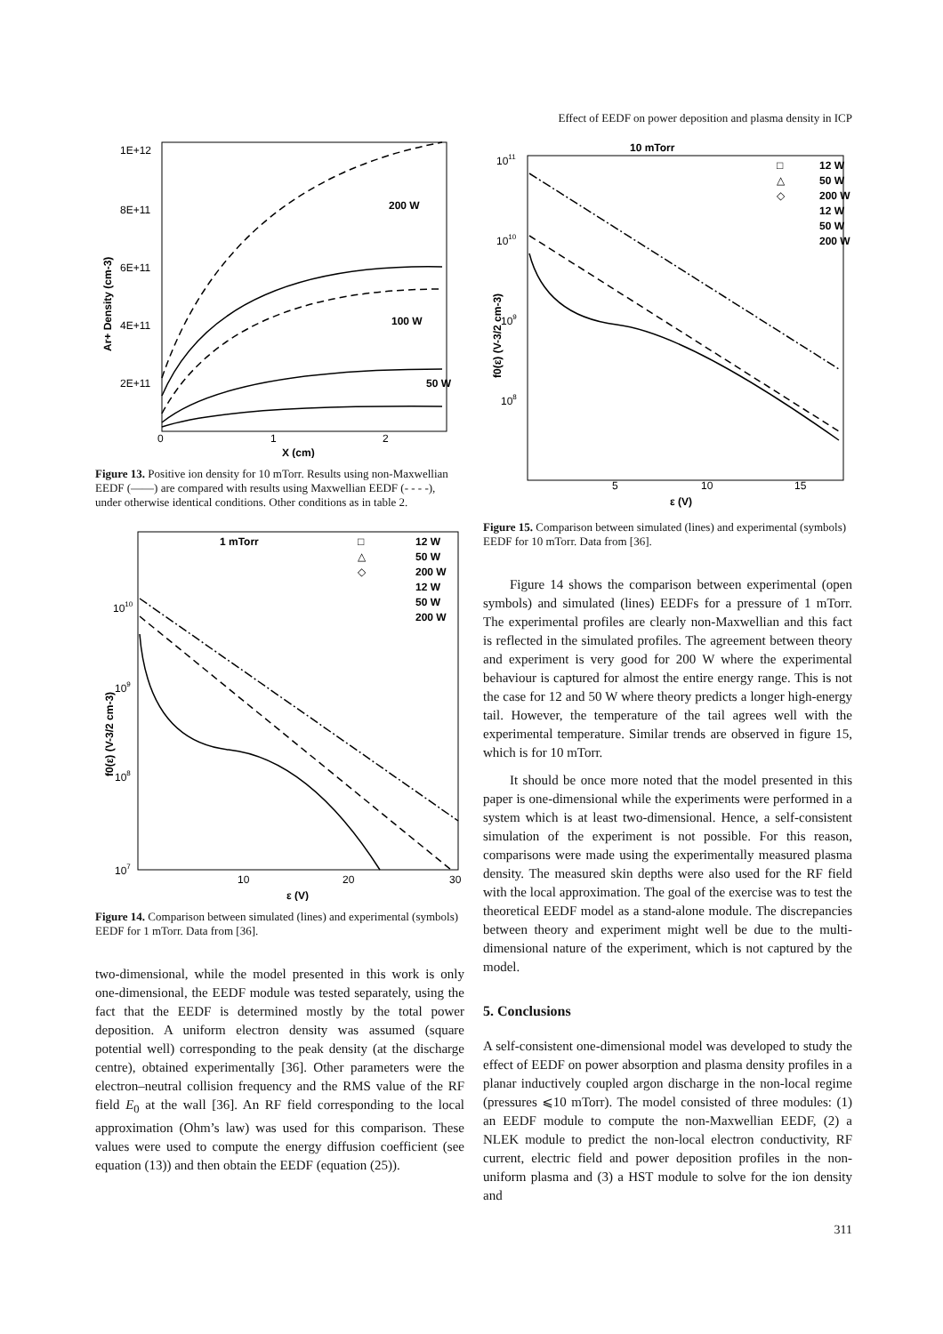Effect of EEDF on power deposition and plasma density in ICP
1E+12
8E+11
6E+11
4E+11
2E+11
0
1
2
X (cm)
Ar+ Density (cm-3)
200 W
100 W
50 W
Figure 13. Positive ion density for 10 mTorr. Results using non-Maxwellian EEDF (——) are compared with results using Maxwellian EEDF (- - - -), under otherwise identical conditions. Other conditions as in table 2.
1 mTorr
□
12 W
△
50 W
◇
200 W
12 W
50 W
200 W
1010
109
108
107
10
20
30
ε (V)
f0(ε) (V-3/2 cm-3)
Figure 14. Comparison between simulated (lines) and experimental (symbols) EEDF for 1 mTorr. Data from [36].
two-dimensional, while the model presented in this work is only one-dimensional, the EEDF module was tested separately, using the fact that the EEDF is determined mostly by the total power deposition. A uniform electron density was assumed (square potential well) corresponding to the peak density (at the discharge centre), obtained experimentally [36]. Other parameters were the electron–neutral collision frequency and the RMS value of the RF field E<sub>0</sub> at the wall [36]. An RF field corresponding to the local approximation (Ohm’s law) was used for this comparison. These values were used to compute the energy diffusion coefficient (see equation (13)) and then obtain the EEDF (equation (25)).
10 mTorr
□
12 W
△
50 W
◇
200 W
12 W
50 W
200 W
1011
1010
109
108
5
10
15
ε (V)
f0(ε) (V-3/2 cm-3)
Figure 15. Comparison between simulated (lines) and experimental (symbols) EEDF for 10 mTorr. Data from [36].
Figure 14 shows the comparison between experimental (open symbols) and simulated (lines) EEDFs for a pressure of 1 mTorr. The experimental profiles are clearly non-Maxwellian and this fact is reflected in the simulated profiles. The agreement between theory and experiment is very good for 200 W where the experimental behaviour is captured for almost the entire energy range. This is not the case for 12 and 50 W where theory predicts a longer high-energy tail. However, the temperature of the tail agrees well with the experimental temperature. Similar trends are observed in figure 15, which is for 10 mTorr.
It should be once more noted that the model presented in this paper is one-dimensional while the experiments were performed in a system which is at least two-dimensional. Hence, a self-consistent simulation of the experiment is not possible. For this reason, comparisons were made using the experimentally measured plasma density. The measured skin depths were also used for the RF field with the local approximation. The goal of the exercise was to test the theoretical EEDF model as a stand-alone module. The discrepancies between theory and experiment might well be due to the multi-dimensional nature of the experiment, which is not captured by the model.
5. Conclusions
A self-consistent one-dimensional model was developed to study the effect of EEDF on power absorption and plasma density profiles in a planar inductively coupled argon discharge in the non-local regime (pressures ⩽10 mTorr). The model consisted of three modules: (1) an EEDF module to compute the non-Maxwellian EEDF, (2) a NLEK module to predict the non-local electron conductivity, RF current, electric field and power deposition profiles in the non-uniform plasma and (3) a HST module to solve for the ion density and
311